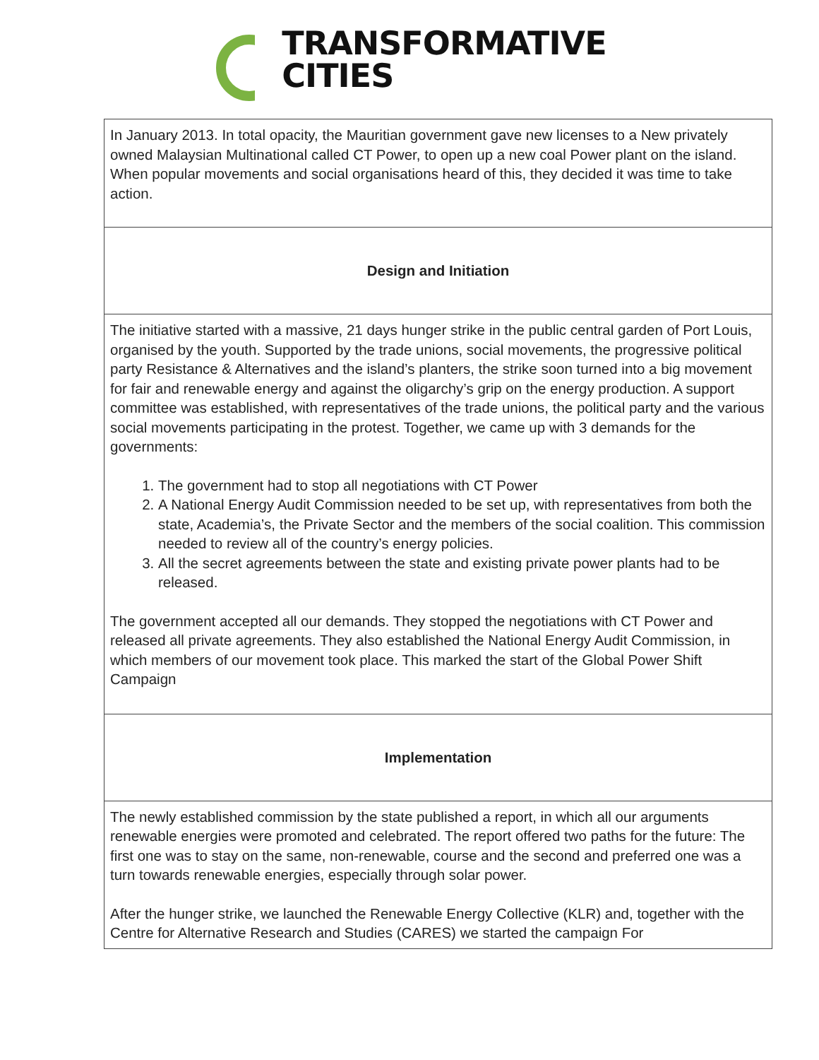TRANSFORMATIVE
CITIES
| In January 2013. In total opacity, the Mauritian government gave new licenses to a New privately owned Malaysian Multinational called CT Power, to open up a new coal Power plant on the island. When popular movements and social organisations heard of this, they decided it was time to take action. |
| Design and Initiation |
| The initiative started with a massive, 21 days hunger strike in the public central garden of Port Louis, organised by the youth. Supported by the trade unions, social movements, the progressive political party Resistance & Alternatives and the island’s planters, the strike soon turned into a big movement for fair and renewable energy and against the oligarchy’s grip on the energy production. A support committee was established, with representatives of the trade unions, the political party and the various social movements participating in the protest. Together, we came up with 3 demands for the governments: 1. The government had to stop all negotiations with CT Power 2. A National Energy Audit Commission needed to be set up, with representatives from both the state, Academia’s, the Private Sector and the members of the social coalition. This commission needed to review all of the country’s energy policies. 3. All the secret agreements between the state and existing private power plants had to be released. The government accepted all our demands. They stopped the negotiations with CT Power and released all private agreements. They also established the National Energy Audit Commission, in which members of our movement took place. This marked the start of the Global Power Shift Campaign |
| Implementation |
| The newly established commission by the state published a report, in which all our arguments renewable energies were promoted and celebrated. The report offered two paths for the future: The first one was to stay on the same, non-renewable, course and the second and preferred one was a turn towards renewable energies, especially through solar power. After the hunger strike, we launched the Renewable Energy Collective (KLR) and, together with the Centre for Alternative Research and Studies (CARES) we started the campaign For |